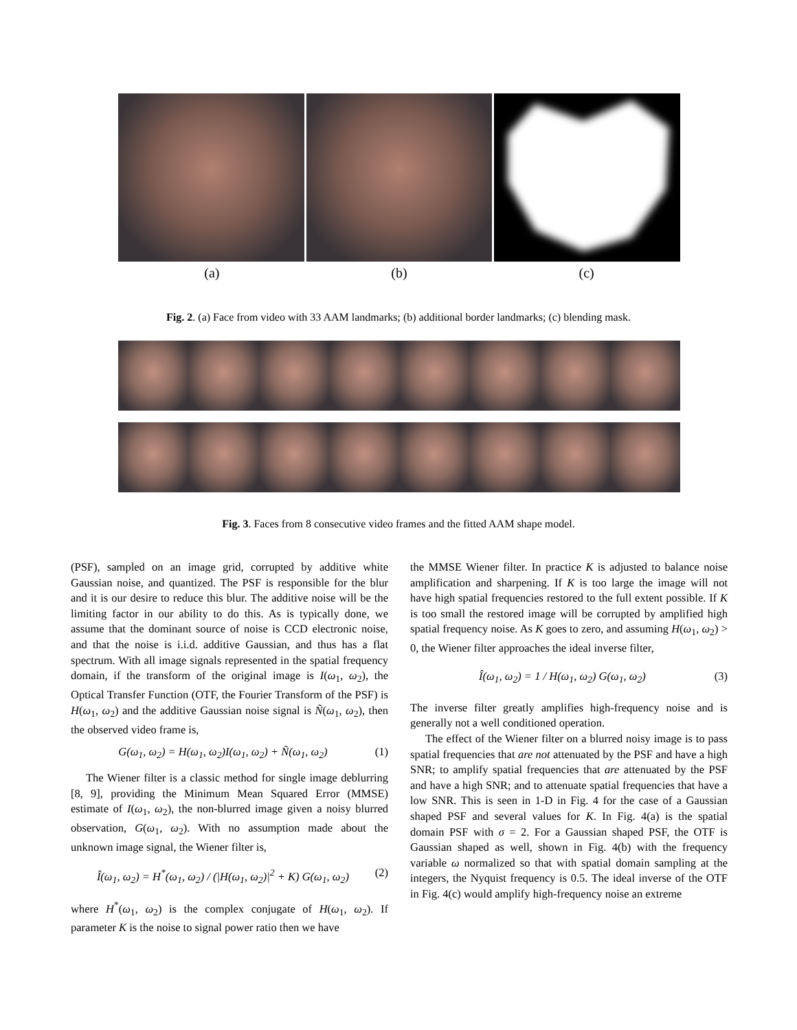(a) (b) (c)
Fig. 2. (a) Face from video with 33 AAM landmarks; (b) additional border landmarks; (c) blending mask.
Fig. 3. Faces from 8 consecutive video frames and the fitted AAM shape model.
(PSF), sampled on an image grid, corrupted by additive white Gaussian noise, and quantized. The PSF is responsible for the blur and it is our desire to reduce this blur. The additive noise will be the limiting factor in our ability to do this. As is typically done, we assume that the dominant source of noise is CCD electronic noise, and that the noise is i.i.d. additive Gaussian, and thus has a flat spectrum. With all image signals represented in the spatial frequency domain, if the transform of the original image is I(ω<sub>1</sub>, ω<sub>2</sub>), the Optical Transfer Function (OTF, the Fourier Transform of the PSF) is H(ω<sub>1</sub>, ω<sub>2</sub>) and the additive Gaussian noise signal is Ñ(ω<sub>1</sub>, ω<sub>2</sub>), then the observed video frame is,
G(ω<sub>1</sub>, ω<sub>2</sub>) = H(ω<sub>1</sub>, ω<sub>2</sub>)I(ω<sub>1</sub>, ω<sub>2</sub>) + Ñ(ω<sub>1</sub>, ω<sub>2</sub>) (1)
The Wiener filter is a classic method for single image deblurring [8, 9], providing the Minimum Mean Squared Error (MMSE) estimate of I(ω<sub>1</sub>, ω<sub>2</sub>), the non-blurred image given a noisy blurred observation, G(ω<sub>1</sub>, ω<sub>2</sub>). With no assumption made about the unknown image signal, the Wiener filter is,
Î(ω<sub>1</sub>, ω<sub>2</sub>) = H<sup>*</sup>(ω<sub>1</sub>, ω<sub>2</sub>) / (|H(ω<sub>1</sub>, ω<sub>2</sub>)|<sup>2</sup> + K) G(ω<sub>1</sub>, ω<sub>2</sub>) (2)
where H<sup>*</sup>(ω<sub>1</sub>, ω<sub>2</sub>) is the complex conjugate of H(ω<sub>1</sub>, ω<sub>2</sub>). If parameter K is the noise to signal power ratio then we have
the MMSE Wiener filter. In practice K is adjusted to balance noise amplification and sharpening. If K is too large the image will not have high spatial frequencies restored to the full extent possible. If K is too small the restored image will be corrupted by amplified high spatial frequency noise. As K goes to zero, and assuming H(ω<sub>1</sub>, ω<sub>2</sub>) > 0, the Wiener filter approaches the ideal inverse filter,
Î(ω<sub>1</sub>, ω<sub>2</sub>) = 1 / H(ω<sub>1</sub>, ω<sub>2</sub>) G(ω<sub>1</sub>, ω<sub>2</sub>) (3)
The inverse filter greatly amplifies high-frequency noise and is generally not a well conditioned operation.
The effect of the Wiener filter on a blurred noisy image is to pass spatial frequencies that are not attenuated by the PSF and have a high SNR; to amplify spatial frequencies that are attenuated by the PSF and have a high SNR; and to attenuate spatial frequencies that have a low SNR. This is seen in 1-D in Fig. 4 for the case of a Gaussian shaped PSF and several values for K. In Fig. 4(a) is the spatial domain PSF with σ = 2. For a Gaussian shaped PSF, the OTF is Gaussian shaped as well, shown in Fig. 4(b) with the frequency variable ω normalized so that with spatial domain sampling at the integers, the Nyquist frequency is 0.5. The ideal inverse of the OTF in Fig. 4(c) would amplify high-frequency noise an extreme